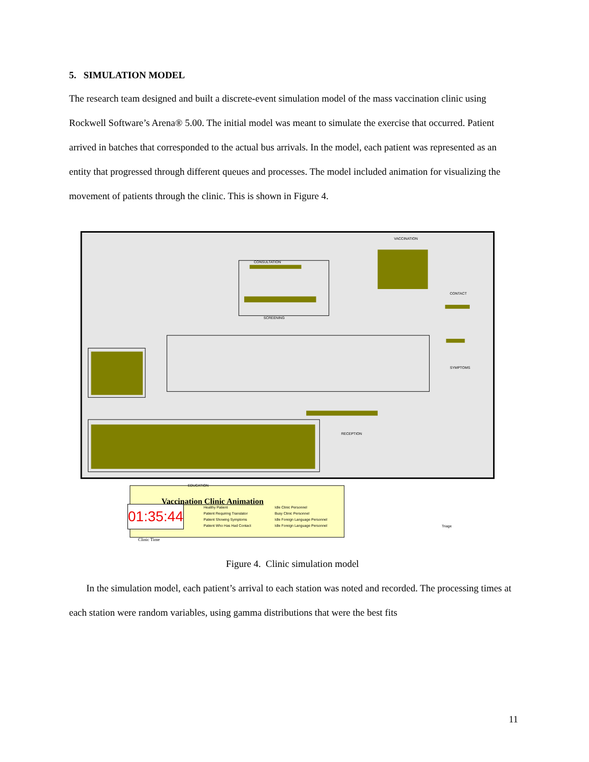5. SIMULATION MODEL
The research team designed and built a discrete-event simulation model of the mass vaccination clinic using Rockwell Software’s Arena® 5.00. The initial model was meant to simulate the exercise that occurred. Patient arrived in batches that corresponded to the actual bus arrivals. In the model, each patient was represented as an entity that progressed through different queues and processes. The model included animation for visualizing the movement of patients through the clinic. This is shown in Figure 4.
VACCINATION
CONSULTATION
CONTACT
SCREENING
SYMPTOMS
RECEPTION
EDUCATION
Vaccination Clinic Animation
01:35:44
Clinic Time
Healthy Patient
Patient Requiring Translator
Patient Showing Symptoms
Patient Who Has Had Contact
Idle Clinic Personnel
Busy Clinic Personnel
Idle Foreign Language Personnel
Idle Foreign Language Personnel
Triage
Figure 4. Clinic simulation model
In the simulation model, each patient’s arrival to each station was noted and recorded. The processing times at each station were random variables, using gamma distributions that were the best fits
11